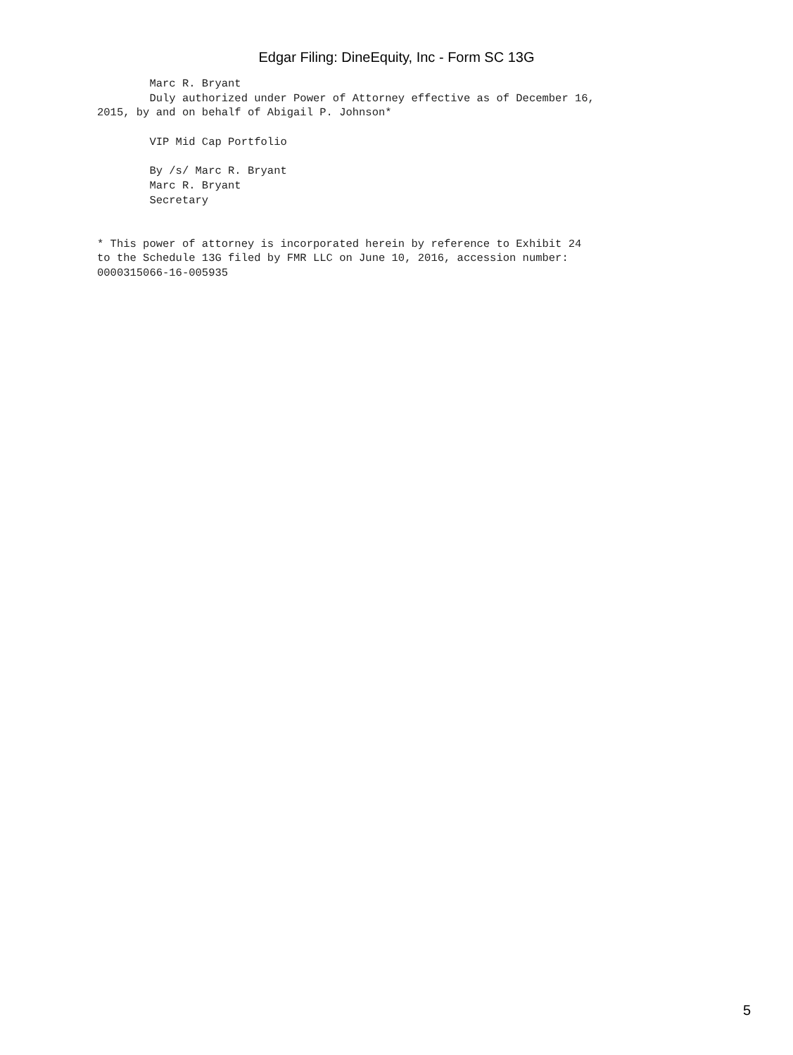Edgar Filing: DineEquity, Inc - Form SC 13G
        Marc R. Bryant
        Duly authorized under Power of Attorney effective as of December 16,
2015, by and on behalf of Abigail P. Johnson*

        VIP Mid Cap Portfolio

        By /s/ Marc R. Bryant
        Marc R. Bryant
        Secretary


* This power of attorney is incorporated herein by reference to Exhibit 24
to the Schedule 13G filed by FMR LLC on June 10, 2016, accession number:
0000315066-16-005935
5